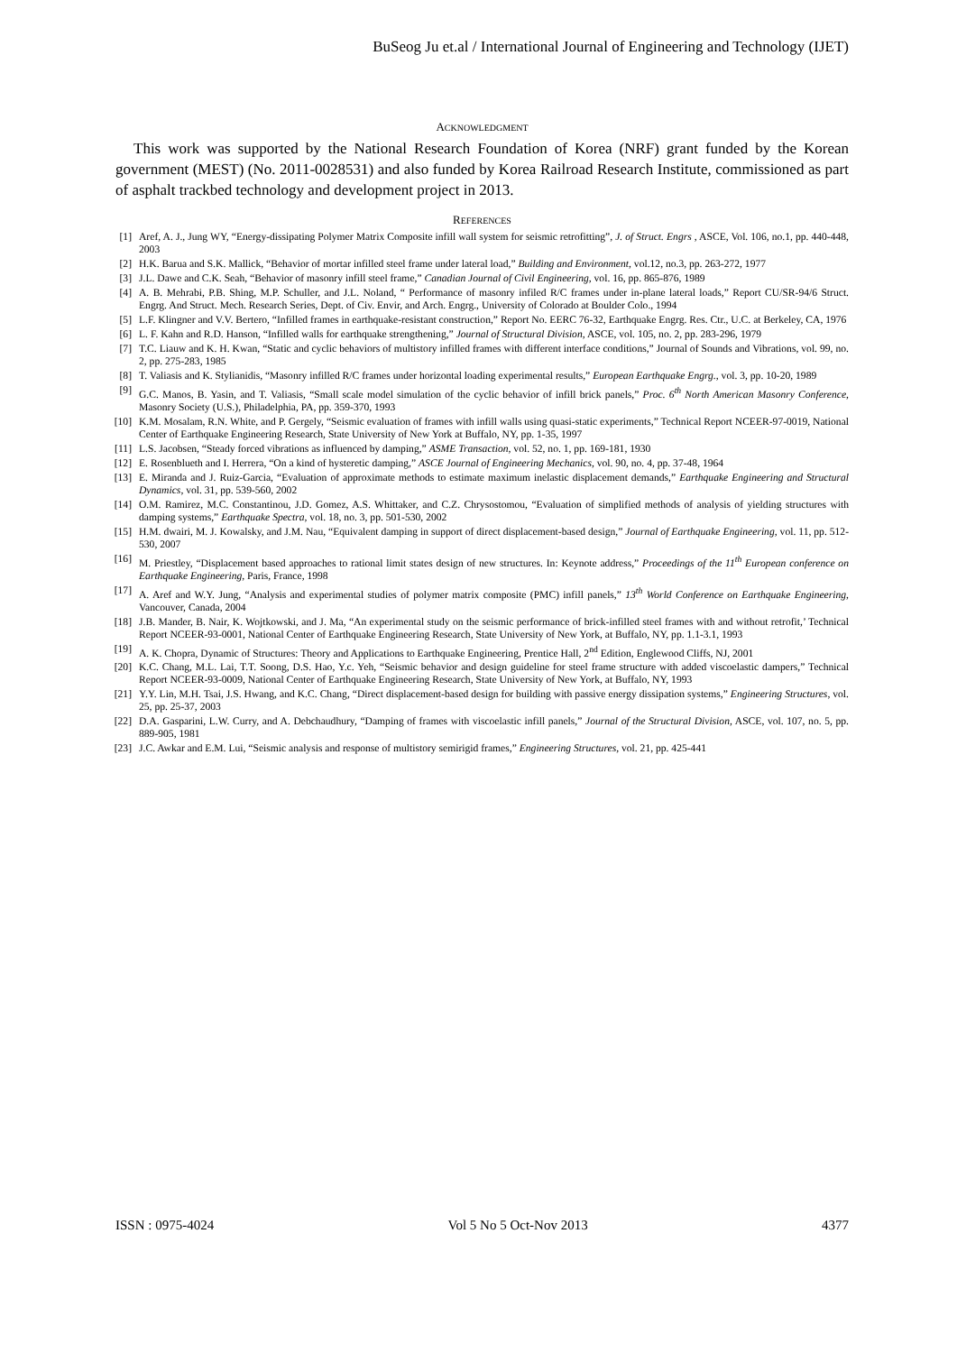BuSeog Ju et.al / International Journal of Engineering and Technology (IJET)
ACKNOWLEDGMENT
This work was supported by the National Research Foundation of Korea (NRF) grant funded by the Korean government (MEST) (No. 2011-0028531) and also funded by Korea Railroad Research Institute, commissioned as part of asphalt trackbed technology and development project in 2013.
REFERENCES
[1] Aref, A. J., Jung WY, “Energy-dissipating Polymer Matrix Composite infill wall system for seismic retrofitting”, J. of Struct. Engrs , ASCE, Vol. 106, no.1, pp. 440-448, 2003
[2] H.K. Barua and S.K. Mallick, “Behavior of mortar infilled steel frame under lateral load,” Building and Environment, vol.12, no.3, pp. 263-272, 1977
[3] J.L. Dawe and C.K. Seah, “Behavior of masonry infill steel frame,” Canadian Journal of Civil Engineering, vol. 16, pp. 865-876, 1989
[4] A. B. Mehrabi, P.B. Shing, M.P. Schuller, and J.L. Noland, “ Performance of masonry infiled R/C frames under in-plane lateral loads,” Report CU/SR-94/6 Struct. Engrg. And Struct. Mech. Research Series, Dept. of Civ. Envir, and Arch. Engrg., University of Colorado at Boulder Colo., 1994
[5] L.F. Klingner and V.V. Bertero, “Infilled frames in earthquake-resistant construction,” Report No. EERC 76-32, Earthquake Engrg. Res. Ctr., U.C. at Berkeley, CA, 1976
[6] L. F. Kahn and R.D. Hanson, “Infilled walls for earthquake strengthening,” Journal of Structural Division, ASCE, vol. 105, no. 2, pp. 283-296, 1979
[7] T.C. Liauw and K. H. Kwan, “Static and cyclic behaviors of multistory infilled frames with different interface conditions,” Journal of Sounds and Vibrations, vol. 99, no. 2, pp. 275-283, 1985
[8] T. Valiasis and K. Stylianidis, “Masonry infilled R/C frames under horizontal loading experimental results,” European Earthquake Engrg., vol. 3, pp. 10-20, 1989
[9] G.C. Manos, B. Yasin, and T. Valiasis, “Small scale model simulation of the cyclic behavior of infill brick panels,” Proc. 6<sup>th</sup> North American Masonry Conference, Masonry Society (U.S.), Philadelphia, PA, pp. 359-370, 1993
[10] K.M. Mosalam, R.N. White, and P. Gergely, “Seismic evaluation of frames with infill walls using quasi-static experiments,” Technical Report NCEER-97-0019, National Center of Earthquake Engineering Research, State University of New York at Buffalo, NY, pp. 1-35, 1997
[11] L.S. Jacobsen, “Steady forced vibrations as influenced by damping,” ASME Transaction, vol. 52, no. 1, pp. 169-181, 1930
[12] E. Rosenblueth and I. Herrera, “On a kind of hysteretic damping,” ASCE Journal of Engineering Mechanics, vol. 90, no. 4, pp. 37-48, 1964
[13] E. Miranda and J. Ruiz-Garcia, “Evaluation of approximate methods to estimate maximum inelastic displacement demands,” Earthquake Engineering and Structural Dynamics, vol. 31, pp. 539-560, 2002
[14] O.M. Ramirez, M.C. Constantinou, J.D. Gomez, A.S. Whittaker, and C.Z. Chrysostomou, “Evaluation of simplified methods of analysis of yielding structures with damping systems,” Earthquake Spectra, vol. 18, no. 3, pp. 501-530, 2002
[15] H.M. dwairi, M. J. Kowalsky, and J.M. Nau, “Equivalent damping in support of direct displacement-based design,” Journal of Earthquake Engineering, vol. 11, pp. 512-530, 2007
[16] M. Priestley, “Displacement based approaches to rational limit states design of new structures. In: Keynote address,” Proceedings of the 11<sup>th</sup> European conference on Earthquake Engineering, Paris, France, 1998
[17] A. Aref and W.Y. Jung, “Analysis and experimental studies of polymer matrix composite (PMC) infill panels,” 13<sup>th</sup> World Conference on Earthquake Engineering, Vancouver, Canada, 2004
[18] J.B. Mander, B. Nair, K. Wojtkowski, and J. Ma, “An experimental study on the seismic performance of brick-infilled steel frames with and without retrofit,’ Technical Report NCEER-93-0001, National Center of Earthquake Engineering Research, State University of New York, at Buffalo, NY, pp. 1.1-3.1, 1993
[19] A. K. Chopra, Dynamic of Structures: Theory and Applications to Earthquake Engineering, Prentice Hall, 2<sup>nd</sup> Edition, Englewood Cliffs, NJ, 2001
[20] K.C. Chang, M.L. Lai, T.T. Soong, D.S. Hao, Y.c. Yeh, “Seismic behavior and design guideline for steel frame structure with added viscoelastic dampers,” Technical Report NCEER-93-0009, National Center of Earthquake Engineering Research, State University of New York, at Buffalo, NY, 1993
[21] Y.Y. Lin, M.H. Tsai, J.S. Hwang, and K.C. Chang, “Direct displacement-based design for building with passive energy dissipation systems,” Engineering Structures, vol. 25, pp. 25-37, 2003
[22] D.A. Gasparini, L.W. Curry, and A. Debchaudhury, “Damping of frames with viscoelastic infill panels,” Journal of the Structural Division, ASCE, vol. 107, no. 5, pp. 889-905, 1981
[23] J.C. Awkar and E.M. Lui, “Seismic analysis and response of multistory semirigid frames,” Engineering Structures, vol. 21, pp. 425-441
ISSN : 0975-4024 Vol 5 No 5 Oct-Nov 2013 4377